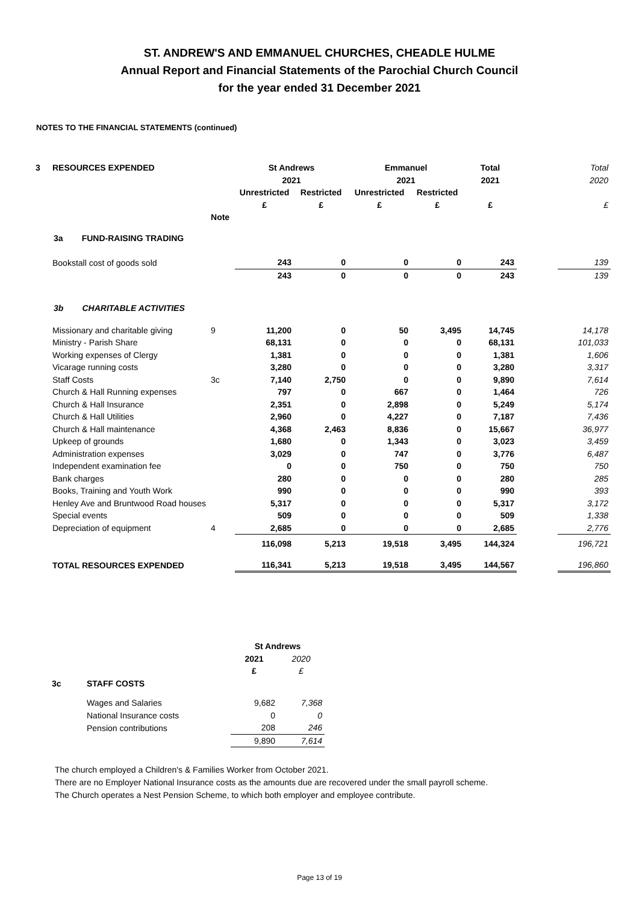ST. ANDREW'S AND EMMANUEL CHURCHES, CHEADLE HULME
Annual Report and Financial Statements of the Parochial Church Council
for the year ended 31 December 2021
NOTES TO THE FINANCIAL STATEMENTS (continued)
| 3 | RESOURCES EXPENDED | | | St Andrews | | Emmanuel | | Total | | Total |
| | | | | 2021 | | 2021 | | 2021 | | 2020 |
| | | | | Unrestricted | Restricted | Unrestricted | Restricted | | | |
| | | | | £ | £ | £ | £ | £ | | £ |
| | | | Note | | | | | | | |
| 3a FUND-RAISING TRADING | | | | | | | | | | |
| | Bookstall cost of goods sold | | | 243 | 0 | 0 | 0 | 243 | | 139 |
| | | | | 243 | 0 | 0 | 0 | 243 | | 139 |
| 3b CHARITABLE ACTIVITIES | | | | | | | | | | |
| | Missionary and charitable giving | | 9 | 11,200 | 0 | 50 | 3,495 | 14,745 | | 14,178 |
| | Ministry - Parish Share | | | 68,131 | 0 | 0 | 0 | 68,131 | | 101,033 |
| | Working expenses of Clergy | | | 1,381 | 0 | 0 | 0 | 1,381 | | 1,606 |
| | Vicarage running costs | | | 3,280 | 0 | 0 | 0 | 3,280 | | 3,317 |
| | Staff Costs | | 3c | 7,140 | 2,750 | 0 | 0 | 9,890 | | 7,614 |
| | Church & Hall Running expenses | | | 797 | 0 | 667 | 0 | 1,464 | | 726 |
| | Church & Hall Insurance | | | 2,351 | 0 | 2,898 | 0 | 5,249 | | 5,174 |
| | Church & Hall Utilities | | | 2,960 | 0 | 4,227 | 0 | 7,187 | | 7,436 |
| | Church & Hall maintenance | | | 4,368 | 2,463 | 8,836 | 0 | 15,667 | | 36,977 |
| | Upkeep of grounds | | | 1,680 | 0 | 1,343 | 0 | 3,023 | | 3,459 |
| | Administration expenses | | | 3,029 | 0 | 747 | 0 | 3,776 | | 6,487 |
| | Independent examination fee | | | 0 | 0 | 750 | 0 | 750 | | 750 |
| | Bank charges | | | 280 | 0 | 0 | 0 | 280 | | 285 |
| | Books, Training and Youth Work | | | 990 | 0 | 0 | 0 | 990 | | 393 |
| | Henley Ave and Bruntwood Road houses | | | 5,317 | 0 | 0 | 0 | 5,317 | | 3,172 |
| | Special events | | | 509 | 0 | 0 | 0 | 509 | | 1,338 |
| | Depreciation of equipment | | 4 | 2,685 | 0 | 0 | 0 | 2,685 | | 2,776 |
| | | | | 116,098 | 5,213 | 19,518 | 3,495 | 144,324 | | 196,721 |
| | TOTAL RESOURCES EXPENDED | | | 116,341 | 5,213 | 19,518 | 3,495 | 144,567 | | 196,860 |
| | | St Andrews | |
| | | 2021 | 2020 |
| | | £ | £ |
| 3c | STAFF COSTS | | |
| | Wages and Salaries | 9,682 | 7,368 |
| | National Insurance costs | 0 | 0 |
| | Pension contributions | 208 | 246 |
| | | 9,890 | 7,614 |
The church employed a Children's & Families Worker from October 2021.
There are no Employer National Insurance costs as the amounts due are recovered under the small payroll scheme.
The Church operates a Nest Pension Scheme, to which both employer and employee contribute.
Page 13 of 19